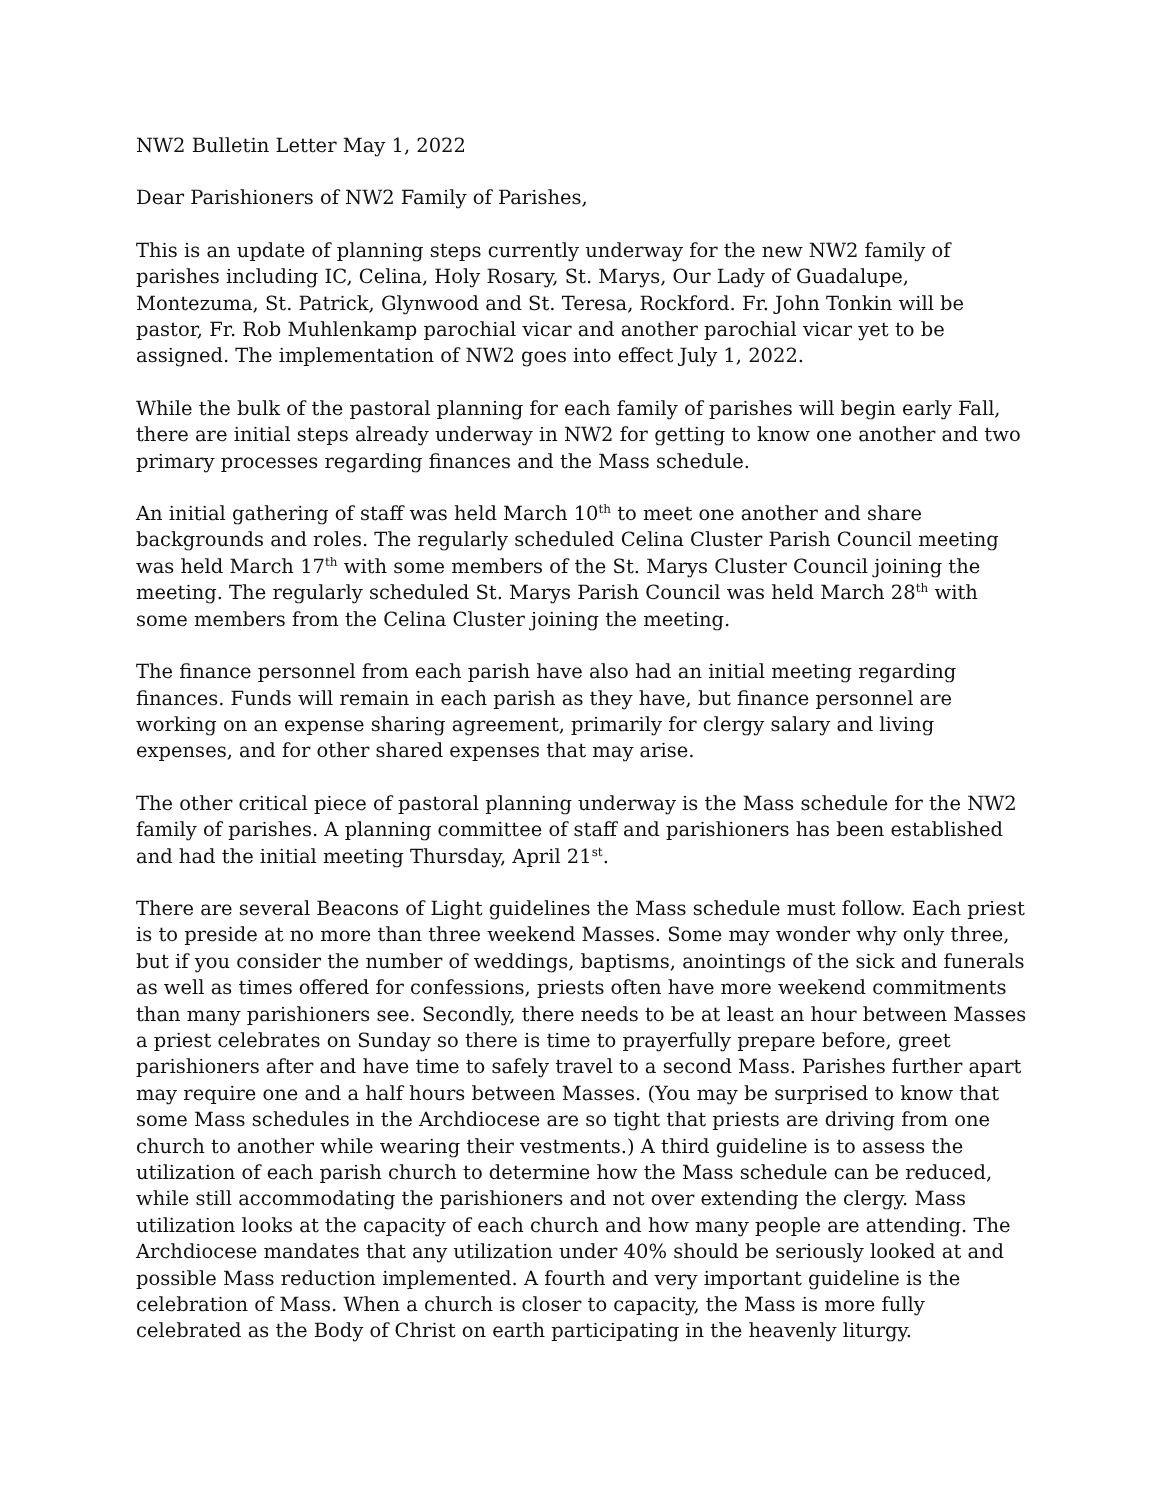NW2 Bulletin Letter May 1, 2022
Dear Parishioners of NW2 Family of Parishes,
This is an update of planning steps currently underway for the new NW2 family of parishes including IC, Celina, Holy Rosary, St. Marys, Our Lady of Guadalupe, Montezuma, St. Patrick, Glynwood and St. Teresa, Rockford. Fr. John Tonkin will be pastor, Fr. Rob Muhlenkamp parochial vicar and another parochial vicar yet to be assigned. The implementation of NW2 goes into effect July 1, 2022.
While the bulk of the pastoral planning for each family of parishes will begin early Fall, there are initial steps already underway in NW2 for getting to know one another and two primary processes regarding finances and the Mass schedule.
An initial gathering of staff was held March 10<sup>th</sup> to meet one another and share backgrounds and roles. The regularly scheduled Celina Cluster Parish Council meeting was held March 17<sup>th</sup> with some members of the St. Marys Cluster Council joining the meeting. The regularly scheduled St. Marys Parish Council was held March 28<sup>th</sup> with some members from the Celina Cluster joining the meeting.
The finance personnel from each parish have also had an initial meeting regarding finances. Funds will remain in each parish as they have, but finance personnel are working on an expense sharing agreement, primarily for clergy salary and living expenses, and for other shared expenses that may arise.
The other critical piece of pastoral planning underway is the Mass schedule for the NW2 family of parishes. A planning committee of staff and parishioners has been established and had the initial meeting Thursday, April 21<sup>st</sup>.
There are several Beacons of Light guidelines the Mass schedule must follow. Each priest is to preside at no more than three weekend Masses. Some may wonder why only three, but if you consider the number of weddings, baptisms, anointings of the sick and funerals as well as times offered for confessions, priests often have more weekend commitments than many parishioners see. Secondly, there needs to be at least an hour between Masses a priest celebrates on Sunday so there is time to prayerfully prepare before, greet parishioners after and have time to safely travel to a second Mass. Parishes further apart may require one and a half hours between Masses. (You may be surprised to know that some Mass schedules in the Archdiocese are so tight that priests are driving from one church to another while wearing their vestments.) A third guideline is to assess the utilization of each parish church to determine how the Mass schedule can be reduced, while still accommodating the parishioners and not over extending the clergy. Mass utilization looks at the capacity of each church and how many people are attending. The Archdiocese mandates that any utilization under 40% should be seriously looked at and possible Mass reduction implemented. A fourth and very important guideline is the celebration of Mass. When a church is closer to capacity, the Mass is more fully celebrated as the Body of Christ on earth participating in the heavenly liturgy.